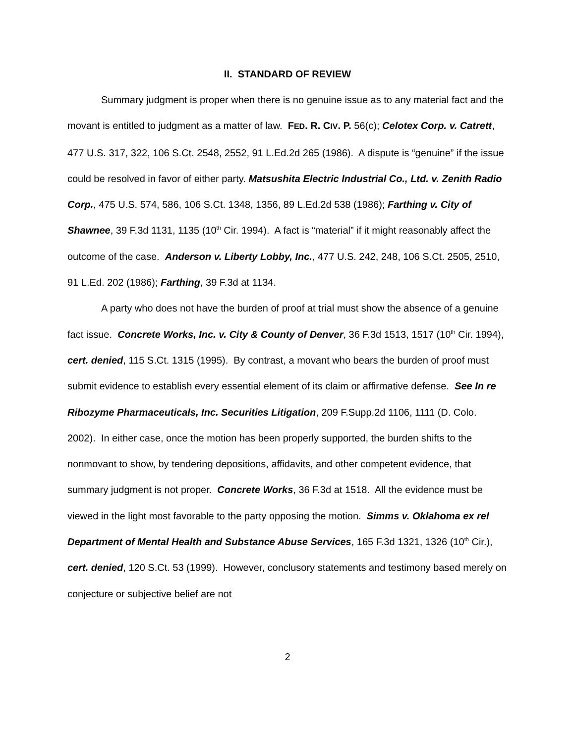II. STANDARD OF REVIEW
Summary judgment is proper when there is no genuine issue as to any material fact and the movant is entitled to judgment as a matter of law. FED. R. CIV. P. 56(c); Celotex Corp. v. Catrett, 477 U.S. 317, 322, 106 S.Ct. 2548, 2552, 91 L.Ed.2d 265 (1986). A dispute is “genuine” if the issue could be resolved in favor of either party. Matsushita Electric Industrial Co., Ltd. v. Zenith Radio Corp., 475 U.S. 574, 586, 106 S.Ct. 1348, 1356, 89 L.Ed.2d 538 (1986); Farthing v. City of Shawnee, 39 F.3d 1131, 1135 (10<sup>th</sup> Cir. 1994). A fact is “material” if it might reasonably affect the outcome of the case. Anderson v. Liberty Lobby, Inc., 477 U.S. 242, 248, 106 S.Ct. 2505, 2510, 91 L.Ed. 202 (1986); Farthing, 39 F.3d at 1134.
A party who does not have the burden of proof at trial must show the absence of a genuine fact issue. Concrete Works, Inc. v. City & County of Denver, 36 F.3d 1513, 1517 (10<sup>th</sup> Cir. 1994), cert. denied, 115 S.Ct. 1315 (1995). By contrast, a movant who bears the burden of proof must submit evidence to establish every essential element of its claim or affirmative defense. See In re Ribozyme Pharmaceuticals, Inc. Securities Litigation, 209 F.Supp.2d 1106, 1111 (D. Colo. 2002). In either case, once the motion has been properly supported, the burden shifts to the nonmovant to show, by tendering depositions, affidavits, and other competent evidence, that summary judgment is not proper. Concrete Works, 36 F.3d at 1518. All the evidence must be viewed in the light most favorable to the party opposing the motion. Simms v. Oklahoma ex rel Department of Mental Health and Substance Abuse Services, 165 F.3d 1321, 1326 (10<sup>th</sup> Cir.), cert. denied, 120 S.Ct. 53 (1999). However, conclusory statements and testimony based merely on conjecture or subjective belief are not
2